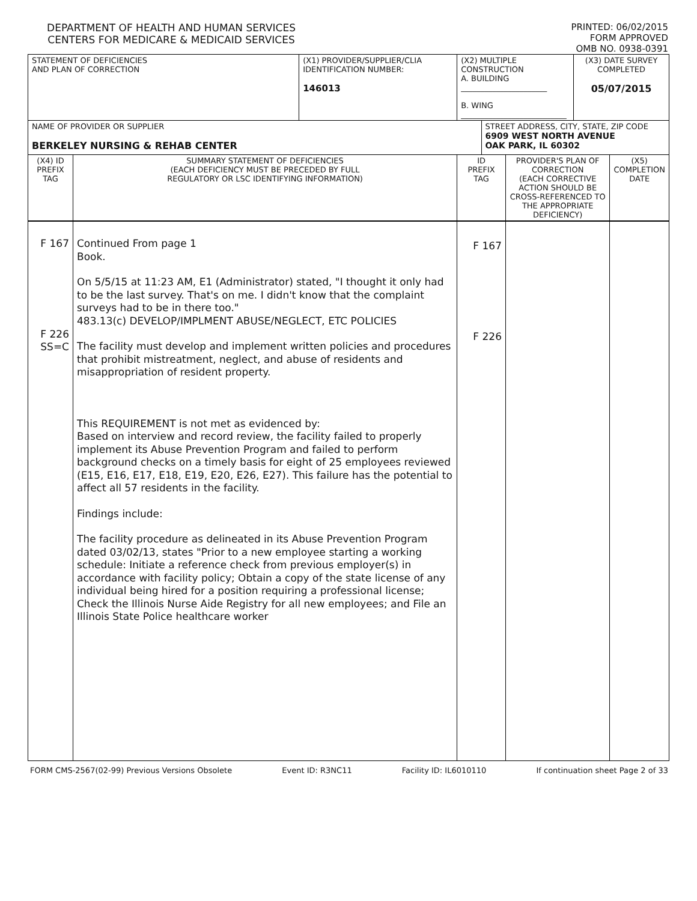DEPARTMENT OF HEALTH AND HUMAN SERVICES
CENTERS FOR MEDICARE & MEDICAID SERVICES
PRINTED: 06/02/2015
FORM APPROVED
OMB NO. 0938-0391
| STATEMENT OF DEFICIENCIES AND PLAN OF CORRECTION | | (X1) PROVIDER/SUPPLIER/CLIA IDENTIFICATION NUMBER: 146013 | (X2) MULTIPLE CONSTRUCTION A. BUILDING ______________________ B. WING ___________________________ | | | (X3) DATE SURVEY COMPLETED 05/07/2015 | |
| NAME OF PROVIDER OR SUPPLIER BERKELEY NURSING & REHAB CENTER | | | | STREET ADDRESS, CITY, STATE, ZIP CODE 6909 WEST NORTH AVENUE OAK PARK, IL 60302 | | | |
| (X4) ID PREFIX TAG | SUMMARY STATEMENT OF DEFICIENCIES (EACH DEFICIENCY MUST BE PRECEDED BY FULL REGULATORY OR LSC IDENTIFYING INFORMATION) | | ID PREFIX TAG | | PROVIDER'S PLAN OF CORRECTION (EACH CORRECTIVE ACTION SHOULD BE CROSS-REFERENCED TO THE APPROPRIATE DEFICIENCY) | | (X5) COMPLETION DATE |
| F 167 F 226 SS=C | Continued From page 1 Book. On 5/5/15 at 11:23 AM, E1 (Administrator) stated, "I thought it only had to be the last survey. That's on me. I didn't know that the complaint surveys had to be in there too." 483.13(c) DEVELOP/IMPLMENT ABUSE/NEGLECT, ETC POLICIES The facility must develop and implement written policies and procedures that prohibit mistreatment, neglect, and abuse of residents and misappropriation of resident property. This REQUIREMENT is not met as evidenced by: Based on interview and record review, the facility failed to properly implement its Abuse Prevention Program and failed to perform background checks on a timely basis for eight of 25 employees reviewed (E15, E16, E17, E18, E19, E20, E26, E27). This failure has the potential to affect all 57 residents in the facility. Findings include: The facility procedure as delineated in its Abuse Prevention Program dated 03/02/13, states "Prior to a new employee starting a working schedule: Initiate a reference check from previous employer(s) in accordance with facility policy; Obtain a copy of the state license of any individual being hired for a position requiring a professional license; Check the Illinois Nurse Aide Registry for all new employees; and File an Illinois State Police healthcare worker | | F 167 F 226 | | | | |
FORM CMS-2567(02-99) Previous Versions Obsolete Event ID: R3NC11 Facility ID: IL6010110 If continuation sheet Page 2 of 33